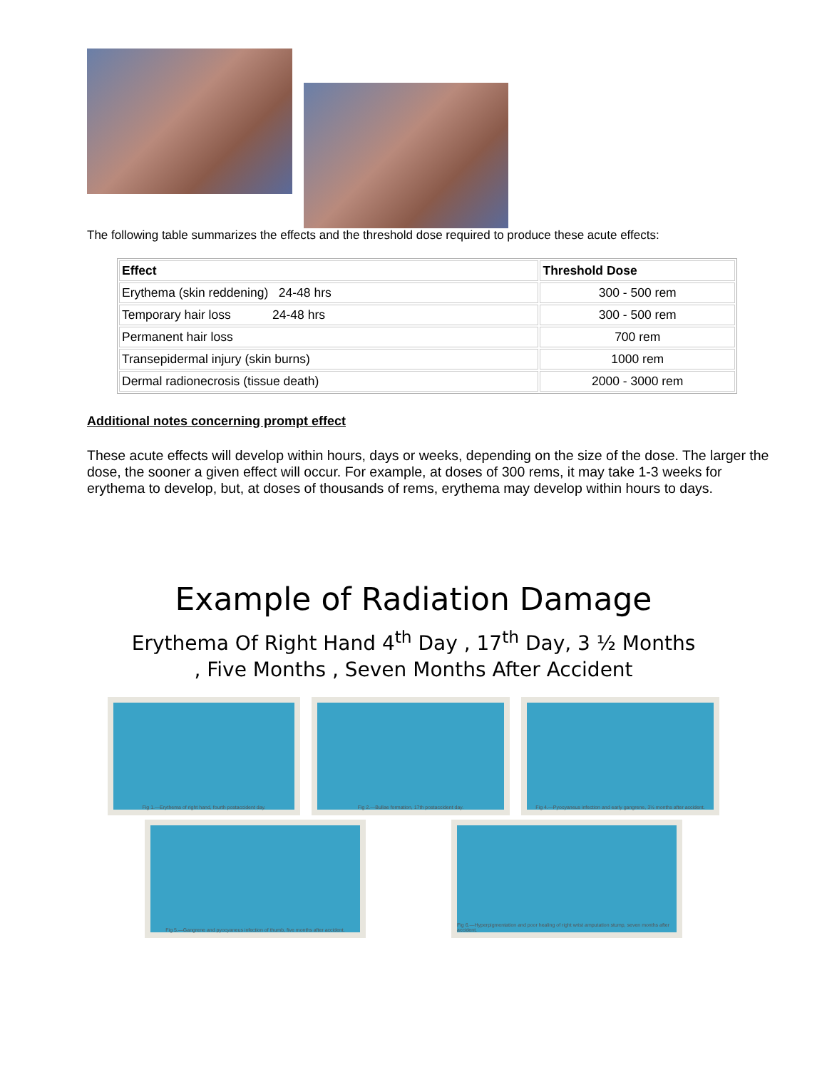The following table summarizes the effects and the threshold dose required to produce these acute effects:
| Effect | Threshold Dose |
| --- | --- |
| Erythema (skin reddening) 24-48 hrs | 300 - 500 rem |
| Temporary hair loss 24-48 hrs | 300 - 500 rem |
| Permanent hair loss | 700 rem |
| Transepidermal injury (skin burns) | 1000 rem |
| Dermal radionecrosis (tissue death) | 2000 - 3000 rem |
Additional notes concerning prompt effect
These acute effects will develop within hours, days or weeks, depending on the size of the dose. The larger the dose, the sooner a given effect will occur. For example, at doses of 300 rems, it may take 1-3 weeks for erythema to develop, but, at doses of thousands of rems, erythema may develop within hours to days.
Example of Radiation Damage
Erythema Of Right Hand 4<sup>th</sup> Day , 17<sup>th</sup> Day, 3 ½ Months
, Five Months , Seven Months After Accident
Fig 1.—Erythema of right hand, fourth postaccident day. Fig 2.—Bullae formation, 17th postaccident day. Fig 4.—Pyocyaneus infection and early gangrene, 3½ months after accident.
Fig 5.—Gangrene and pyocyaneus infection of thumb, five months after accident.
Fig 6.—Hyperpigmentation and poor healing of right wrist amputation stump, seven months after accident.